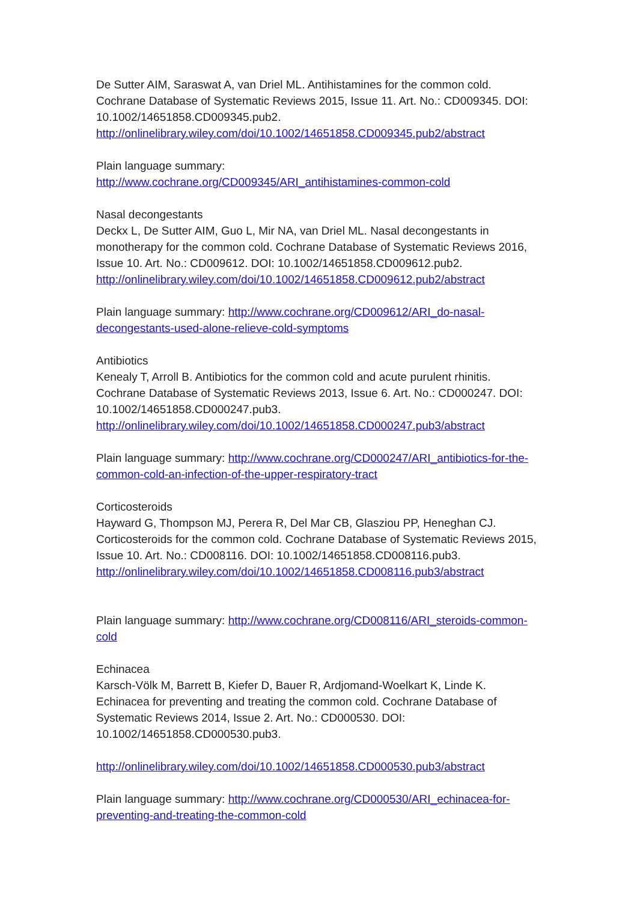De Sutter AIM, Saraswat A, van Driel ML. Antihistamines for the common cold. Cochrane Database of Systematic Reviews 2015, Issue 11. Art. No.: CD009345. DOI: 10.1002/14651858.CD009345.pub2.
http://onlinelibrary.wiley.com/doi/10.1002/14651858.CD009345.pub2/abstract
Plain language summary:
http://www.cochrane.org/CD009345/ARI_antihistamines-common-cold
Nasal decongestants
Deckx L, De Sutter AIM, Guo L, Mir NA, van Driel ML. Nasal decongestants in monotherapy for the common cold. Cochrane Database of Systematic Reviews 2016, Issue 10. Art. No.: CD009612. DOI: 10.1002/14651858.CD009612.pub2.
http://onlinelibrary.wiley.com/doi/10.1002/14651858.CD009612.pub2/abstract
Plain language summary: http://www.cochrane.org/CD009612/ARI_do-nasal-decongestants-used-alone-relieve-cold-symptoms
Antibiotics
Kenealy T, Arroll B. Antibiotics for the common cold and acute purulent rhinitis. Cochrane Database of Systematic Reviews 2013, Issue 6. Art. No.: CD000247. DOI: 10.1002/14651858.CD000247.pub3.
http://onlinelibrary.wiley.com/doi/10.1002/14651858.CD000247.pub3/abstract
Plain language summary: http://www.cochrane.org/CD000247/ARI_antibiotics-for-the-common-cold-an-infection-of-the-upper-respiratory-tract
Corticosteroids
Hayward G, Thompson MJ, Perera R, Del Mar CB, Glasziou PP, Heneghan CJ. Corticosteroids for the common cold. Cochrane Database of Systematic Reviews 2015, Issue 10. Art. No.: CD008116. DOI: 10.1002/14651858.CD008116.pub3.
http://onlinelibrary.wiley.com/doi/10.1002/14651858.CD008116.pub3/abstract
Plain language summary: http://www.cochrane.org/CD008116/ARI_steroids-common-cold
Echinacea
Karsch-Völk M, Barrett B, Kiefer D, Bauer R, Ardjomand-Woelkart K, Linde K. Echinacea for preventing and treating the common cold. Cochrane Database of Systematic Reviews 2014, Issue 2. Art. No.: CD000530. DOI: 10.1002/14651858.CD000530.pub3.
http://onlinelibrary.wiley.com/doi/10.1002/14651858.CD000530.pub3/abstract
Plain language summary: http://www.cochrane.org/CD000530/ARI_echinacea-for-preventing-and-treating-the-common-cold